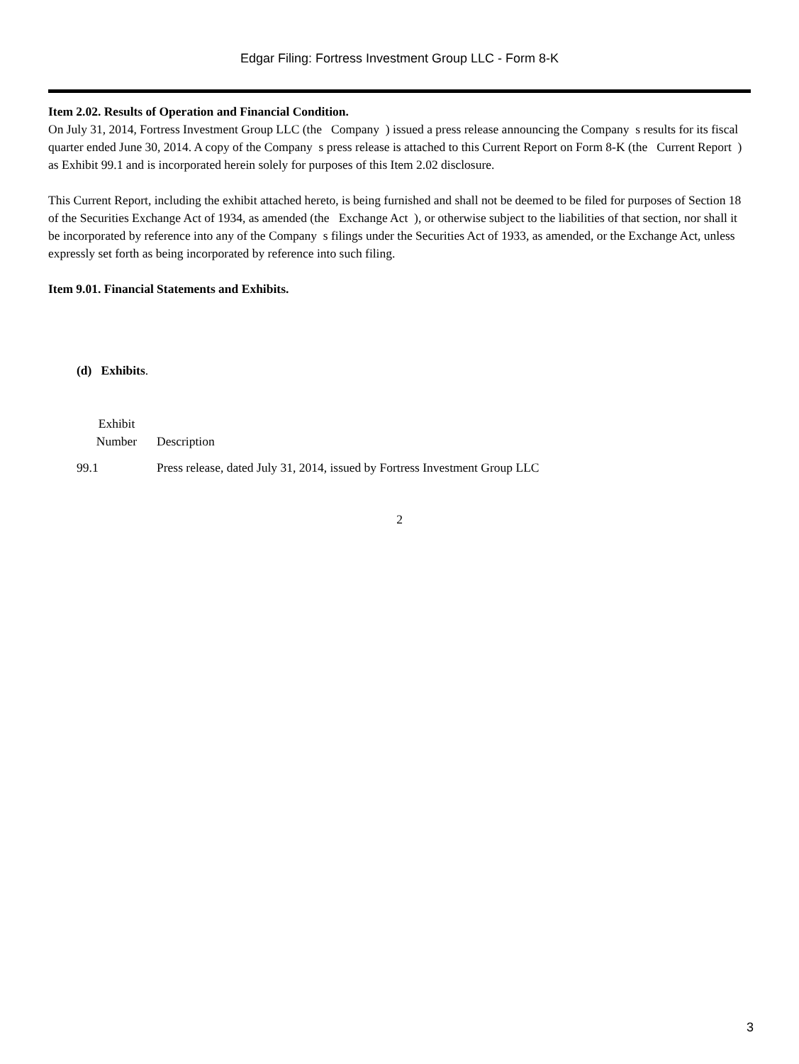Edgar Filing: Fortress Investment Group LLC - Form 8-K
Item 2.02. Results of Operation and Financial Condition.
On July 31, 2014, Fortress Investment Group LLC (the Company ) issued a press release announcing the Company s results for its fiscal quarter ended June 30, 2014. A copy of the Company s press release is attached to this Current Report on Form 8-K (the Current Report ) as Exhibit 99.1 and is incorporated herein solely for purposes of this Item 2.02 disclosure.
This Current Report, including the exhibit attached hereto, is being furnished and shall not be deemed to be filed for purposes of Section 18 of the Securities Exchange Act of 1934, as amended (the Exchange Act ), or otherwise subject to the liabilities of that section, nor shall it be incorporated by reference into any of the Company s filings under the Securities Act of 1933, as amended, or the Exchange Act, unless expressly set forth as being incorporated by reference into such filing.
Item 9.01. Financial Statements and Exhibits.
(d) Exhibits.
| Exhibit Number | Description |
| 99.1 | Press release, dated July 31, 2014, issued by Fortress Investment Group LLC |
2
3